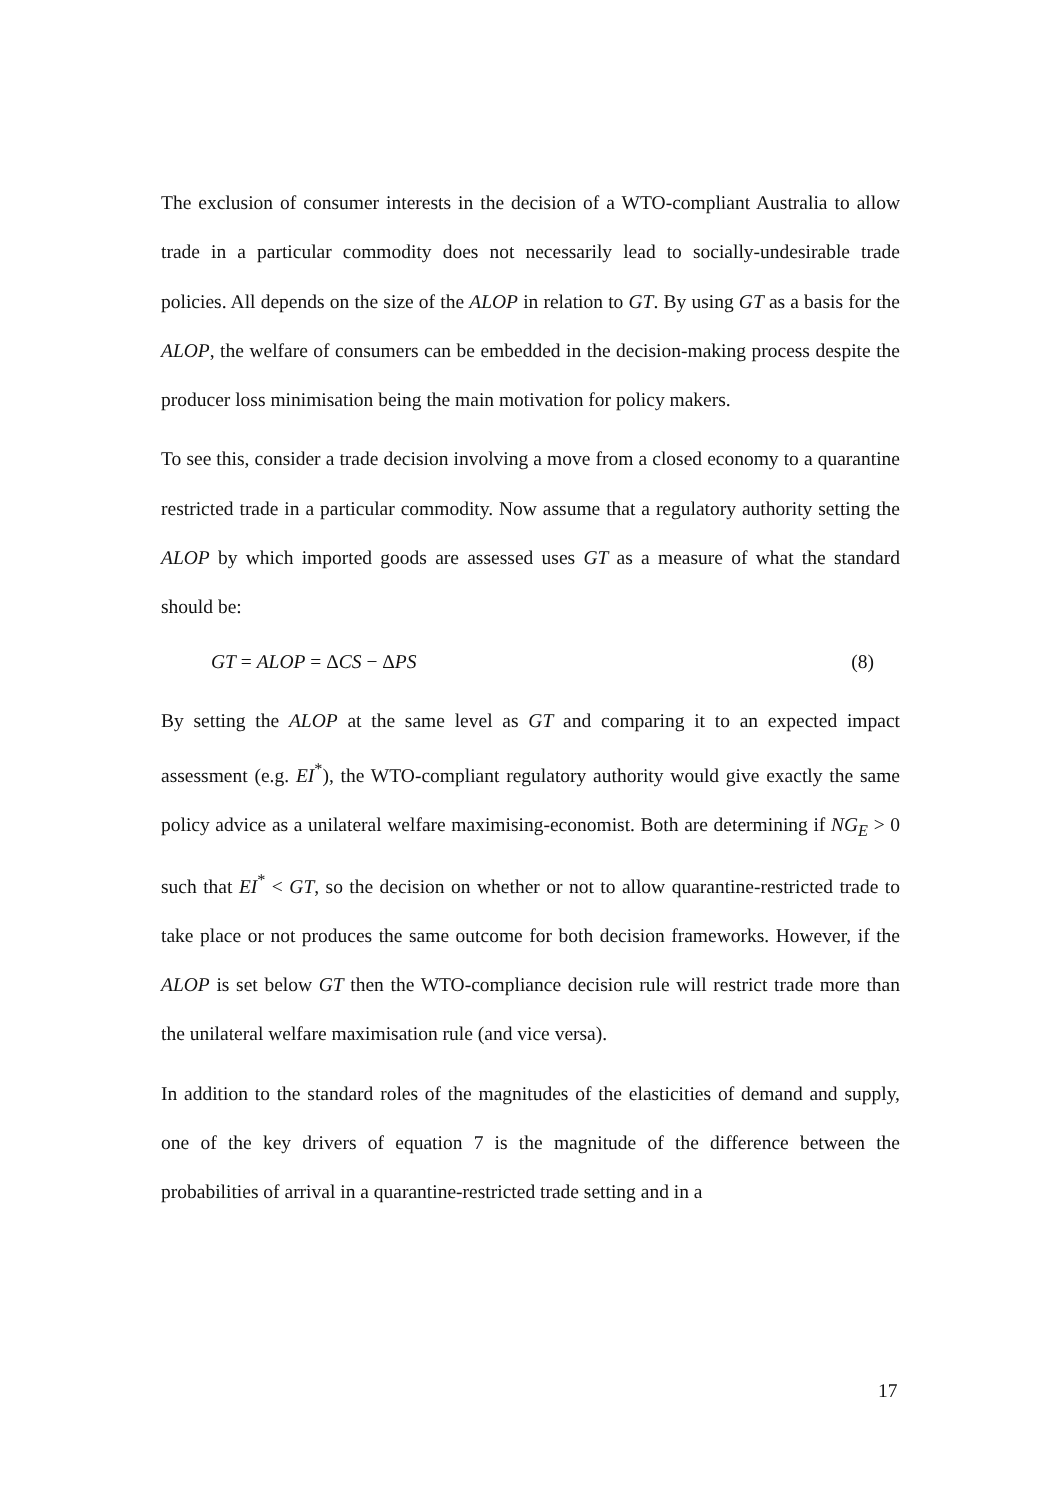The exclusion of consumer interests in the decision of a WTO-compliant Australia to allow trade in a particular commodity does not necessarily lead to socially-undesirable trade policies. All depends on the size of the ALOP in relation to GT. By using GT as a basis for the ALOP, the welfare of consumers can be embedded in the decision-making process despite the producer loss minimisation being the main motivation for policy makers.
To see this, consider a trade decision involving a move from a closed economy to a quarantine restricted trade in a particular commodity. Now assume that a regulatory authority setting the ALOP by which imported goods are assessed uses GT as a measure of what the standard should be:
GT = ALOP = ΔCS − ΔPS (8)
By setting the ALOP at the same level as GT and comparing it to an expected impact assessment (e.g. EI<sup>*</sup>), the WTO-compliant regulatory authority would give exactly the same policy advice as a unilateral welfare maximising-economist. Both are determining if NG<sub>E</sub> > 0 such that EI<sup>*</sup> < GT, so the decision on whether or not to allow quarantine-restricted trade to take place or not produces the same outcome for both decision frameworks. However, if the ALOP is set below GT then the WTO-compliance decision rule will restrict trade more than the unilateral welfare maximisation rule (and vice versa).
In addition to the standard roles of the magnitudes of the elasticities of demand and supply, one of the key drivers of equation 7 is the magnitude of the difference between the probabilities of arrival in a quarantine-restricted trade setting and in a
17